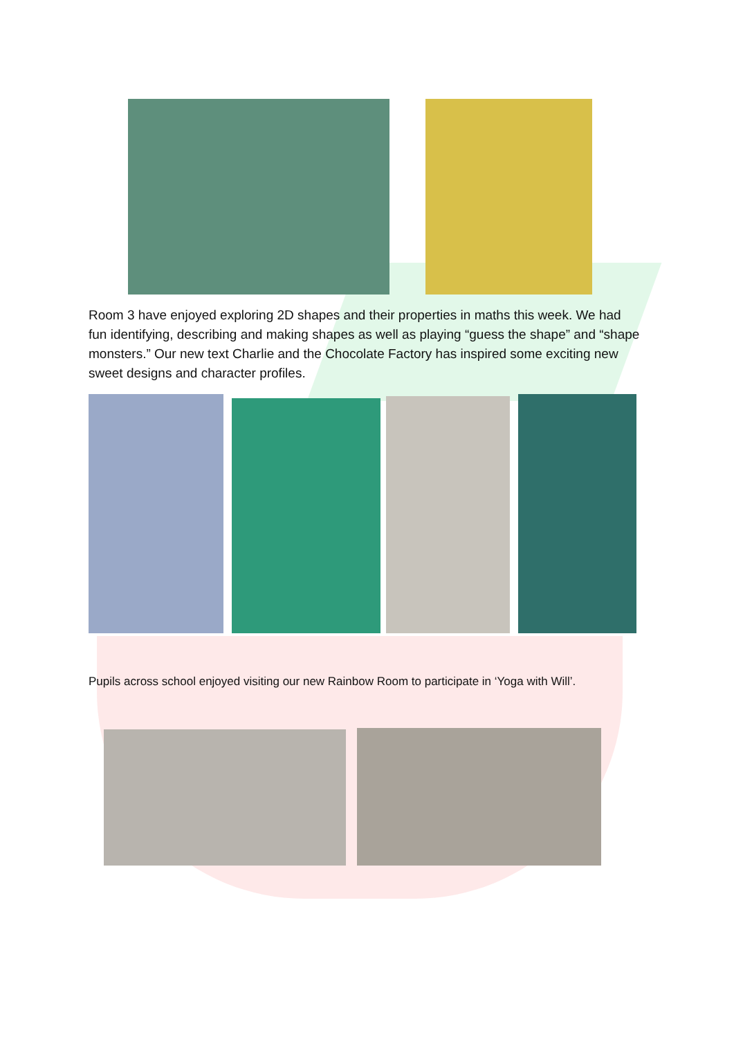Room 3 have enjoyed exploring 2D shapes and their properties in maths this week. We had fun identifying, describing and making shapes as well as playing “guess the shape” and “shape monsters.” Our new text Charlie and the Chocolate Factory has inspired some exciting new sweet designs and character profiles.
Pupils across school enjoyed visiting our new Rainbow Room to participate in ‘Yoga with Will’.